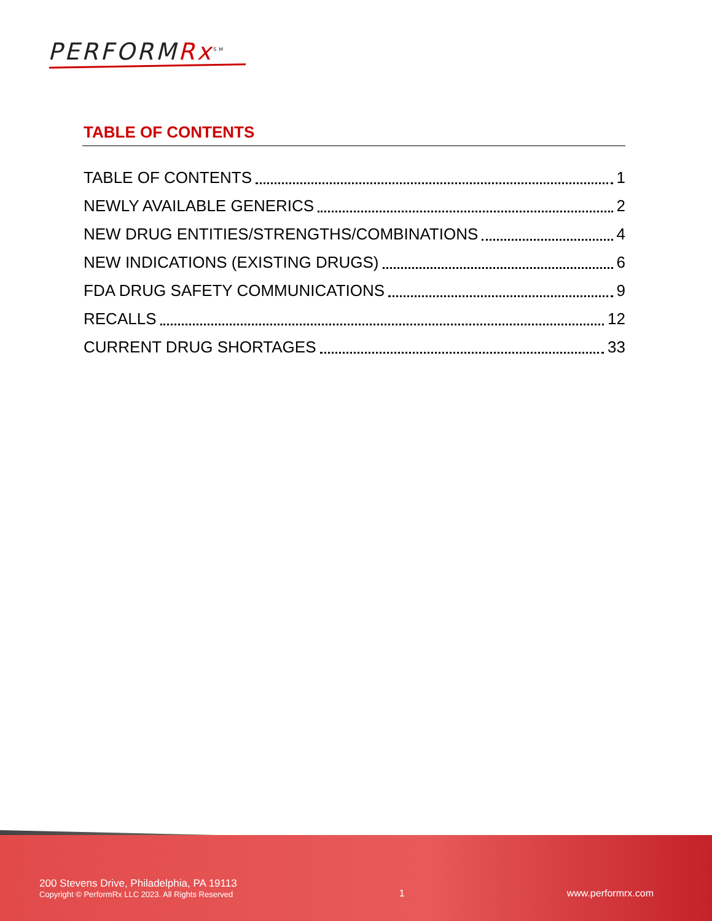PERFORMRx<sup>SM</sup>
TABLE OF CONTENTS
TABLE OF CONTENTS 1
NEWLY AVAILABLE GENERICS 2
NEW DRUG ENTITIES/STRENGTHS/COMBINATIONS 4
NEW INDICATIONS (EXISTING DRUGS) 6
FDA DRUG SAFETY COMMUNICATIONS 9
RECALLS 12
CURRENT DRUG SHORTAGES 33
200 Stevens Drive, Philadelphia, PA 19113
Copyright © PerformRx LLC 2023. All Rights Reserved
1
www.performrx.com